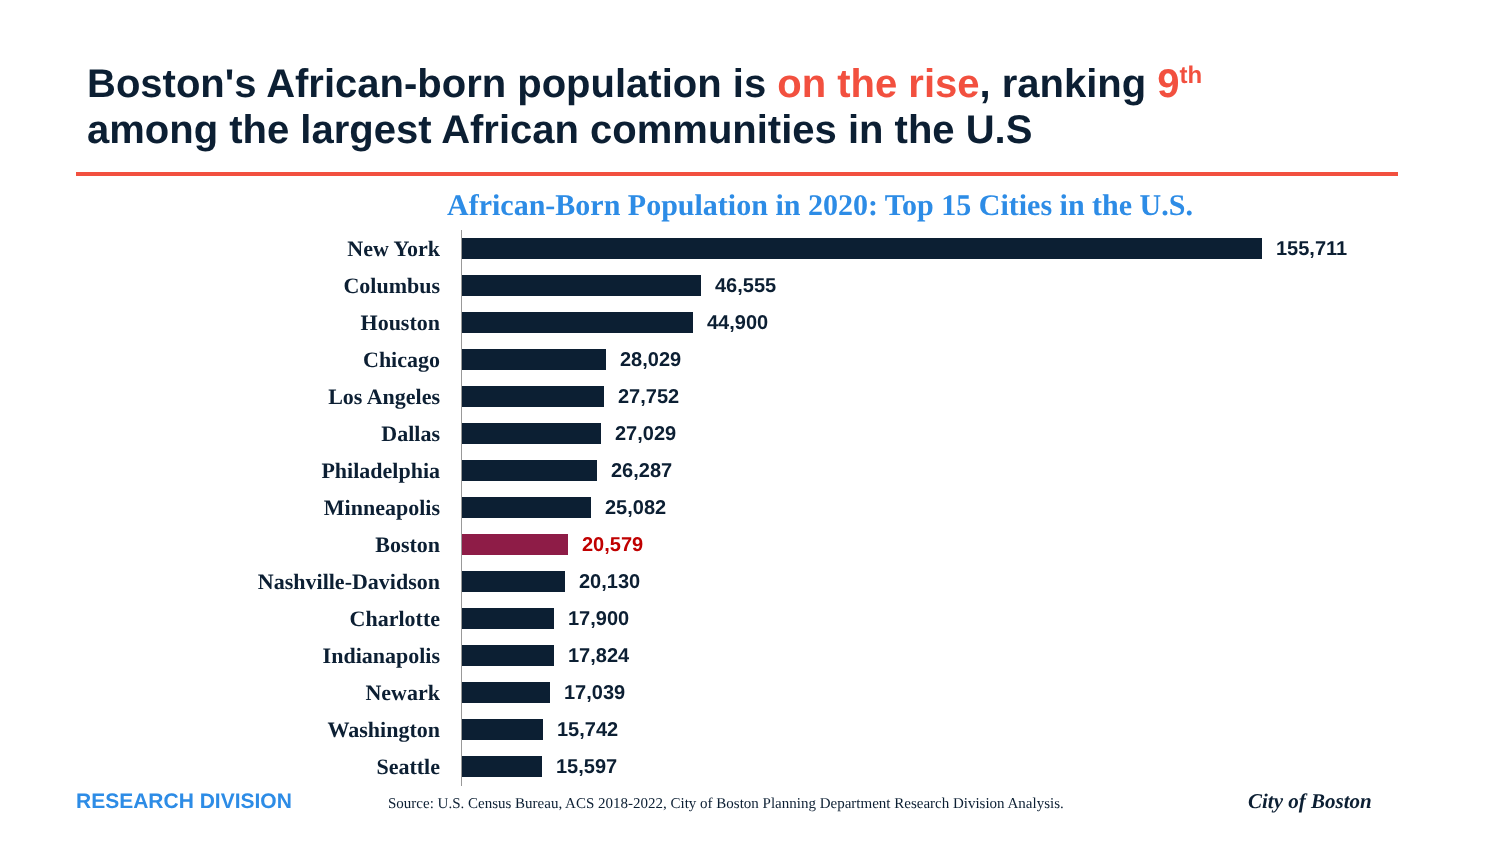Boston's African-born population is on the rise, ranking 9<sup>th</sup>
among the largest African communities in the U.S
African-Born Population in 2020: Top 15 Cities in the U.S.
New York 155,711
Columbus 46,555
Houston 44,900
Chicago 28,029
Los Angeles 27,752
Dallas 27,029
Philadelphia 26,287
Minneapolis 25,082
Boston 20,579
Nashville-Davidson 20,130
Charlotte 17,900
Indianapolis 17,824
Newark 17,039
Washington 15,742
Seattle 15,597
RESEARCH DIVISION
Source: U.S. Census Bureau, ACS 2018-2022, City of Boston Planning Department Research Division Analysis.
City of Boston